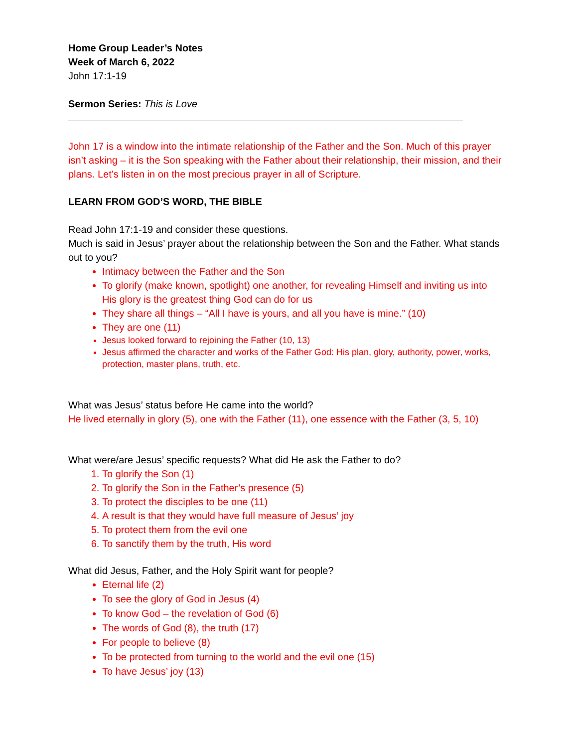Home Group Leader’s Notes
Week of March 6, 2022
John 17:1-19
Sermon Series: This is Love
John 17 is a window into the intimate relationship of the Father and the Son. Much of this prayer isn’t asking – it is the Son speaking with the Father about their relationship, their mission, and their plans. Let’s listen in on the most precious prayer in all of Scripture.
LEARN FROM GOD’S WORD, THE BIBLE
Read John 17:1-19 and consider these questions.
Much is said in Jesus’ prayer about the relationship between the Son and the Father. What stands out to you?
Intimacy between the Father and the Son
To glorify (make known, spotlight) one another, for revealing Himself and inviting us into His glory is the greatest thing God can do for us
They share all things – “All I have is yours, and all you have is mine.” (10)
They are one (11)
Jesus looked forward to rejoining the Father (10, 13)
Jesus affirmed the character and works of the Father God: His plan, glory, authority, power, works, protection, master plans, truth, etc.
What was Jesus’ status before He came into the world?
He lived eternally in glory (5), one with the Father (11), one essence with the Father (3, 5, 10)
What were/are Jesus’ specific requests? What did He ask the Father to do?
1. To glorify the Son (1)
2. To glorify the Son in the Father’s presence (5)
3. To protect the disciples to be one (11)
4. A result is that they would have full measure of Jesus’ joy
5. To protect them from the evil one
6. To sanctify them by the truth, His word
What did Jesus, Father, and the Holy Spirit want for people?
Eternal life (2)
To see the glory of God in Jesus (4)
To know God – the revelation of God (6)
The words of God (8), the truth (17)
For people to believe (8)
To be protected from turning to the world and the evil one (15)
To have Jesus’ joy (13)